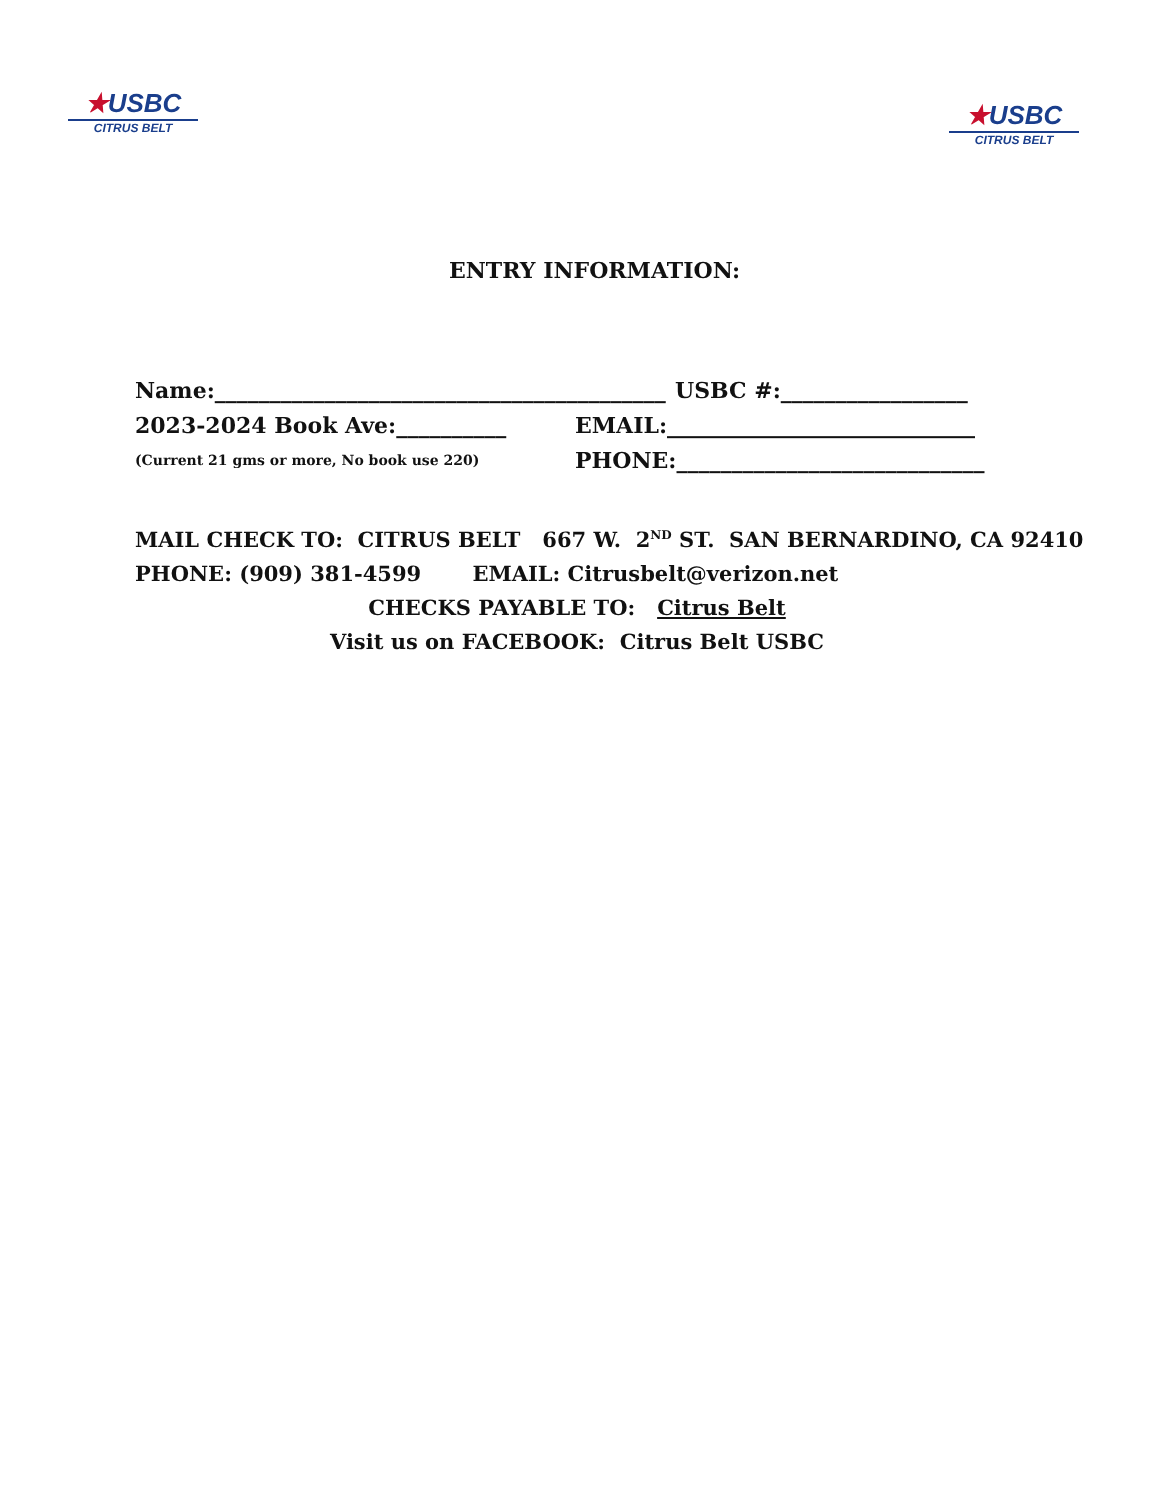★USBC
CITRUS BELT
★USBC
CITRUS BELT
ENTRY INFORMATION:
Name:_________________________________________
USBC #:_________________
2023-2024 Book Ave:__________ EMAIL:____________________________
(Current 21 gms or more, No book use 220)
PHONE:____________________________
MAIL CHECK TO: CITRUS BELT 667 W. 2<sup>ND</sup> ST. SAN BERNARDINO, CA 92410
PHONE: (909) 381-4599 EMAIL: Citrusbelt@verizon.net
CHECKS PAYABLE TO: Citrus Belt
Visit us on FACEBOOK: Citrus Belt USBC